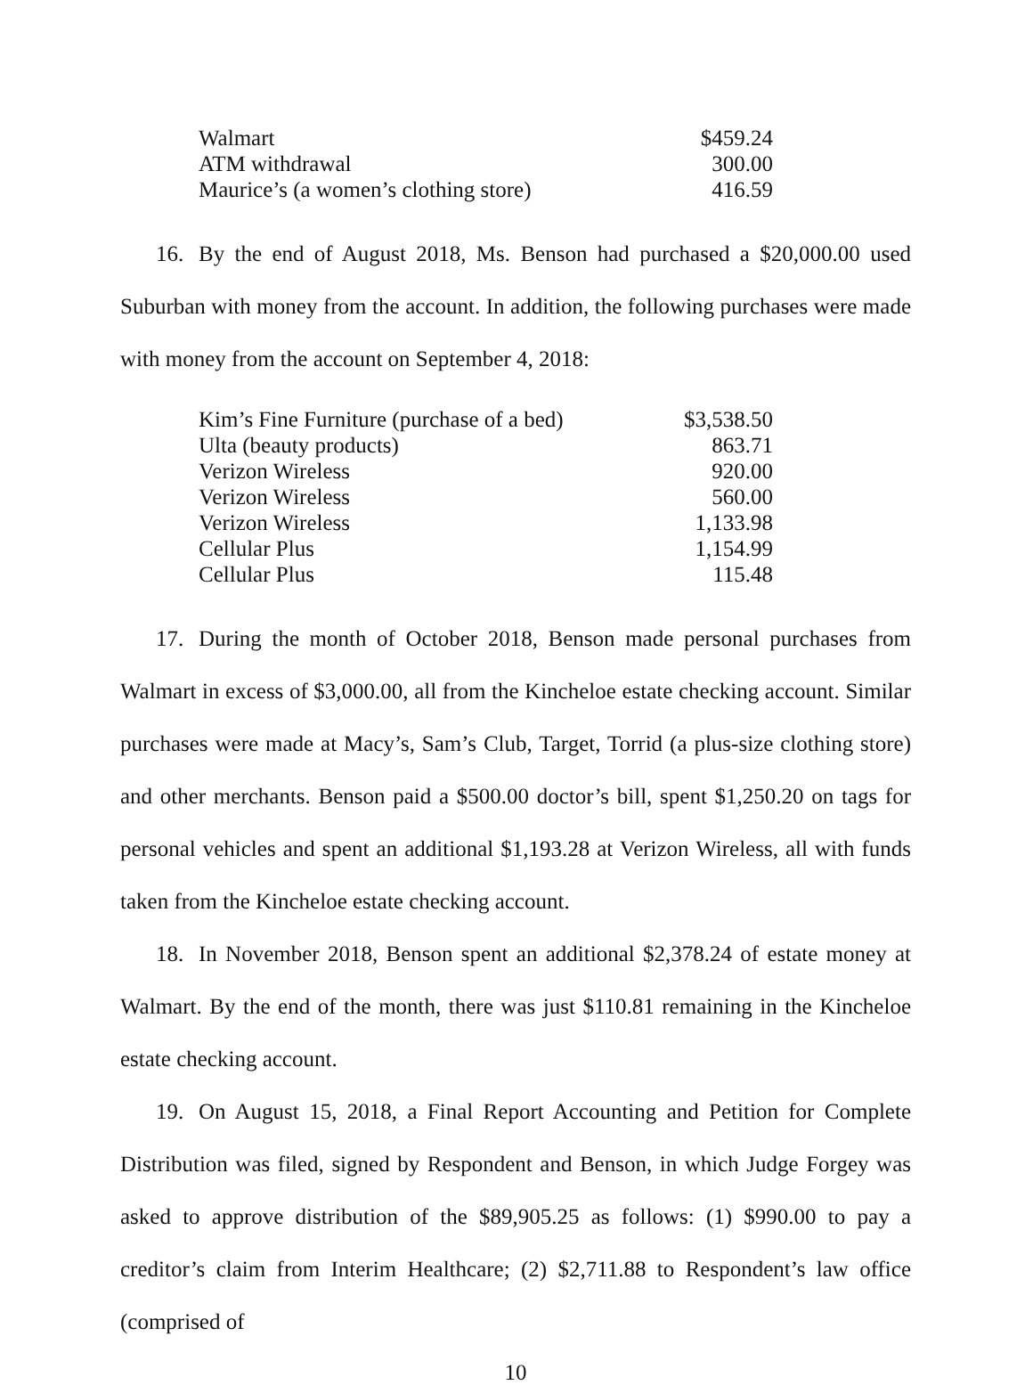| Walmart | $459.24 |
| ATM withdrawal | 300.00 |
| Maurice’s (a women’s clothing store) | 416.59 |
16. By the end of August 2018, Ms. Benson had purchased a $20,000.00 used Suburban with money from the account. In addition, the following purchases were made with money from the account on September 4, 2018:
| Kim’s Fine Furniture (purchase of a bed) | $3,538.50 |
| Ulta (beauty products) | 863.71 |
| Verizon Wireless | 920.00 |
| Verizon Wireless | 560.00 |
| Verizon Wireless | 1,133.98 |
| Cellular Plus | 1,154.99 |
| Cellular Plus | 115.48 |
17. During the month of October 2018, Benson made personal purchases from Walmart in excess of $3,000.00, all from the Kincheloe estate checking account. Similar purchases were made at Macy’s, Sam’s Club, Target, Torrid (a plus-size clothing store) and other merchants. Benson paid a $500.00 doctor’s bill, spent $1,250.20 on tags for personal vehicles and spent an additional $1,193.28 at Verizon Wireless, all with funds taken from the Kincheloe estate checking account.
18. In November 2018, Benson spent an additional $2,378.24 of estate money at Walmart. By the end of the month, there was just $110.81 remaining in the Kincheloe estate checking account.
19. On August 15, 2018, a Final Report Accounting and Petition for Complete Distribution was filed, signed by Respondent and Benson, in which Judge Forgey was asked to approve distribution of the $89,905.25 as follows: (1) $990.00 to pay a creditor’s claim from Interim Healthcare; (2) $2,711.88 to Respondent’s law office (comprised of
10